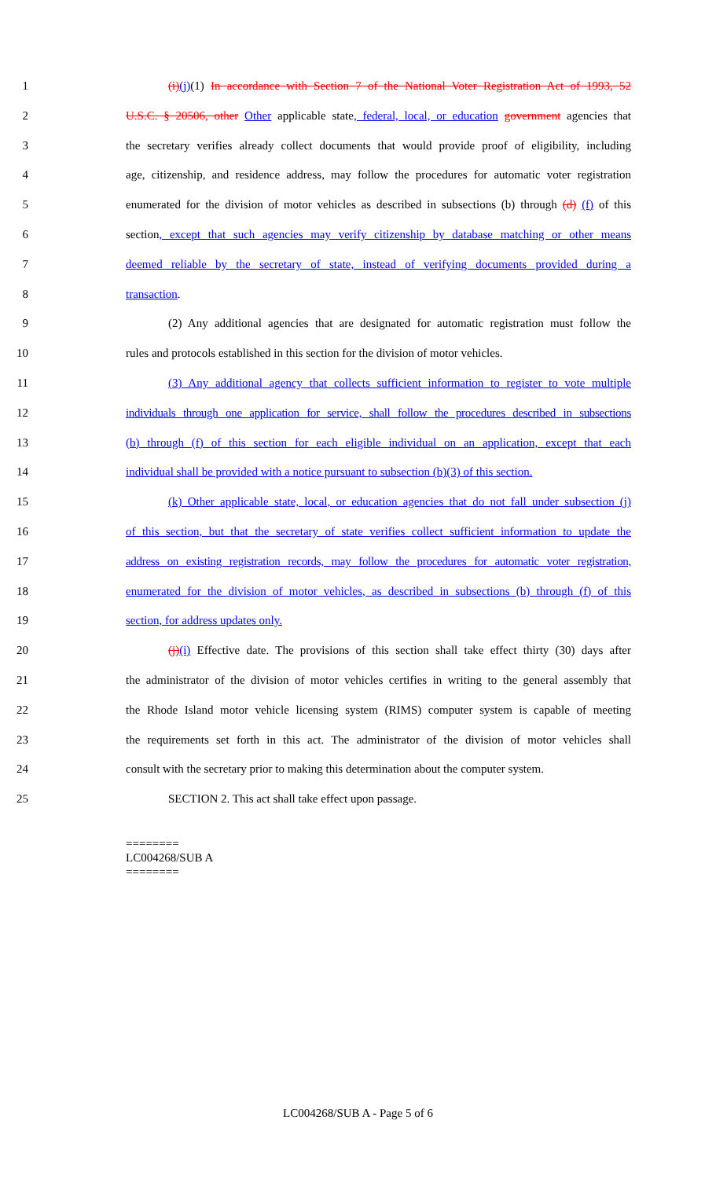1 (i)(j)(1) In accordance with Section 7 of the National Voter Registration Act of 1993, 52
2 U.S.C. § 20506, other Other applicable state, federal, local, or education government agencies that
3 the secretary verifies already collect documents that would provide proof of eligibility, including
4 age, citizenship, and residence address, may follow the procedures for automatic voter registration
5 enumerated for the division of motor vehicles as described in subsections (b) through (d) (f) of this
6 section, except that such agencies may verify citizenship by database matching or other means
7 deemed reliable by the secretary of state, instead of verifying documents provided during a
8 transaction.
9 (2) Any additional agencies that are designated for automatic registration must follow the
10 rules and protocols established in this section for the division of motor vehicles.
11 (3) Any additional agency that collects sufficient information to register to vote multiple
12 individuals through one application for service, shall follow the procedures described in subsections
13 (b) through (f) of this section for each eligible individual on an application, except that each
14 individual shall be provided with a notice pursuant to subsection (b)(3) of this section.
15 (k) Other applicable state, local, or education agencies that do not fall under subsection (j)
16 of this section, but that the secretary of state verifies collect sufficient information to update the
17 address on existing registration records, may follow the procedures for automatic voter registration,
18 enumerated for the division of motor vehicles, as described in subsections (b) through (f) of this
19 section, for address updates only.
20 (j)(i) Effective date. The provisions of this section shall take effect thirty (30) days after
21 the administrator of the division of motor vehicles certifies in writing to the general assembly that
22 the Rhode Island motor vehicle licensing system (RIMS) computer system is capable of meeting
23 the requirements set forth in this act. The administrator of the division of motor vehicles shall
24 consult with the secretary prior to making this determination about the computer system.
25 SECTION 2. This act shall take effect upon passage.
========
LC004268/SUB A
========
LC004268/SUB A - Page 5 of 6